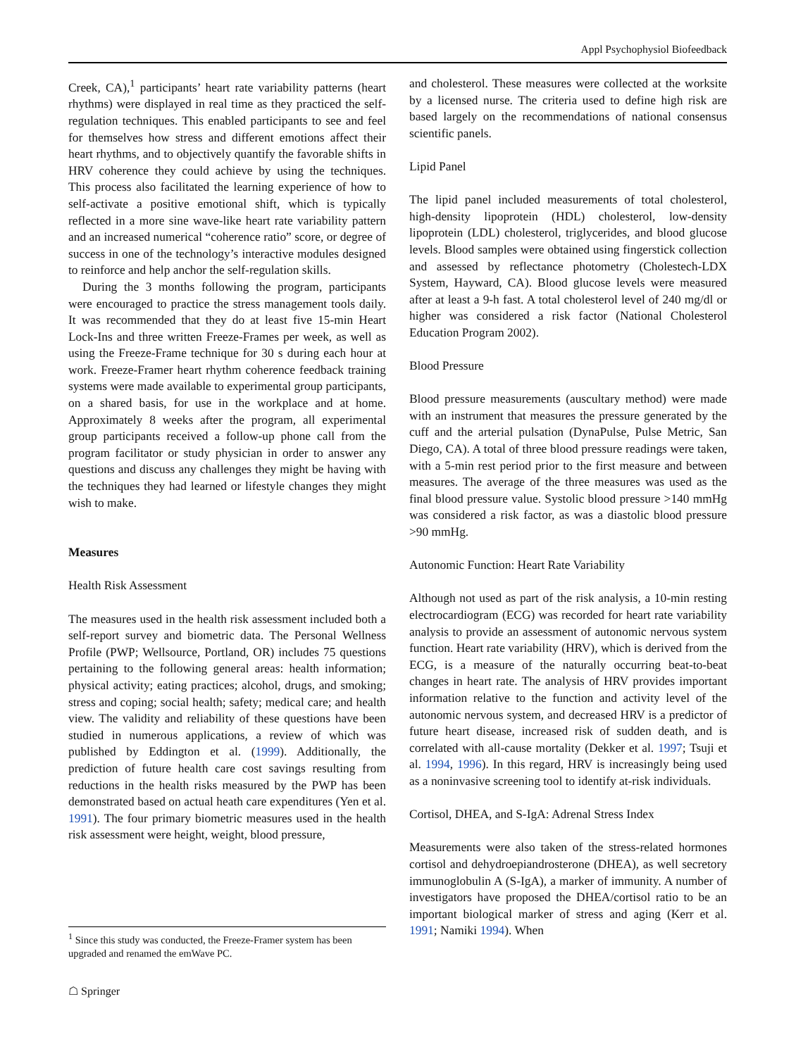Appl Psychophysiol Biofeedback
Creek, CA),<sup>1</sup> participants’ heart rate variability patterns (heart rhythms) were displayed in real time as they practiced the self-regulation techniques. This enabled participants to see and feel for themselves how stress and different emotions affect their heart rhythms, and to objectively quantify the favorable shifts in HRV coherence they could achieve by using the techniques. This process also facilitated the learning experience of how to self-activate a positive emotional shift, which is typically reflected in a more sine wave-like heart rate variability pattern and an increased numerical “coherence ratio” score, or degree of success in one of the technology’s interactive modules designed to reinforce and help anchor the self-regulation skills.
During the 3 months following the program, participants were encouraged to practice the stress management tools daily. It was recommended that they do at least five 15-min Heart Lock-Ins and three written Freeze-Frames per week, as well as using the Freeze-Frame technique for 30 s during each hour at work. Freeze-Framer heart rhythm coherence feedback training systems were made available to experimental group participants, on a shared basis, for use in the workplace and at home. Approximately 8 weeks after the program, all experimental group participants received a follow-up phone call from the program facilitator or study physician in order to answer any questions and discuss any challenges they might be having with the techniques they had learned or lifestyle changes they might wish to make.
Measures
Health Risk Assessment
The measures used in the health risk assessment included both a self-report survey and biometric data. The Personal Wellness Profile (PWP; Wellsource, Portland, OR) includes 75 questions pertaining to the following general areas: health information; physical activity; eating practices; alcohol, drugs, and smoking; stress and coping; social health; safety; medical care; and health view. The validity and reliability of these questions have been studied in numerous applications, a review of which was published by Eddington et al. (1999). Additionally, the prediction of future health care cost savings resulting from reductions in the health risks measured by the PWP has been demonstrated based on actual heath care expenditures (Yen et al. 1991). The four primary biometric measures used in the health risk assessment were height, weight, blood pressure,
and cholesterol. These measures were collected at the worksite by a licensed nurse. The criteria used to define high risk are based largely on the recommendations of national consensus scientific panels.
Lipid Panel
The lipid panel included measurements of total cholesterol, high-density lipoprotein (HDL) cholesterol, low-density lipoprotein (LDL) cholesterol, triglycerides, and blood glucose levels. Blood samples were obtained using fingerstick collection and assessed by reflectance photometry (Cholestech-LDX System, Hayward, CA). Blood glucose levels were measured after at least a 9-h fast. A total cholesterol level of 240 mg/dl or higher was considered a risk factor (National Cholesterol Education Program 2002).
Blood Pressure
Blood pressure measurements (auscultary method) were made with an instrument that measures the pressure generated by the cuff and the arterial pulsation (DynaPulse, Pulse Metric, San Diego, CA). A total of three blood pressure readings were taken, with a 5-min rest period prior to the first measure and between measures. The average of the three measures was used as the final blood pressure value. Systolic blood pressure >140 mmHg was considered a risk factor, as was a diastolic blood pressure >90 mmHg.
Autonomic Function: Heart Rate Variability
Although not used as part of the risk analysis, a 10-min resting electrocardiogram (ECG) was recorded for heart rate variability analysis to provide an assessment of autonomic nervous system function. Heart rate variability (HRV), which is derived from the ECG, is a measure of the naturally occurring beat-to-beat changes in heart rate. The analysis of HRV provides important information relative to the function and activity level of the autonomic nervous system, and decreased HRV is a predictor of future heart disease, increased risk of sudden death, and is correlated with all-cause mortality (Dekker et al. 1997; Tsuji et al. 1994, 1996). In this regard, HRV is increasingly being used as a noninvasive screening tool to identify at-risk individuals.
Cortisol, DHEA, and S-IgA: Adrenal Stress Index
Measurements were also taken of the stress-related hormones cortisol and dehydroepiandrosterone (DHEA), as well secretory immunoglobulin A (S-IgA), a marker of immunity. A number of investigators have proposed the DHEA/cortisol ratio to be an important biological marker of stress and aging (Kerr et al. 1991; Namiki 1994). When
<sup>1</sup> Since this study was conducted, the Freeze-Framer system has been upgraded and renamed the emWave PC.
☖ Springer